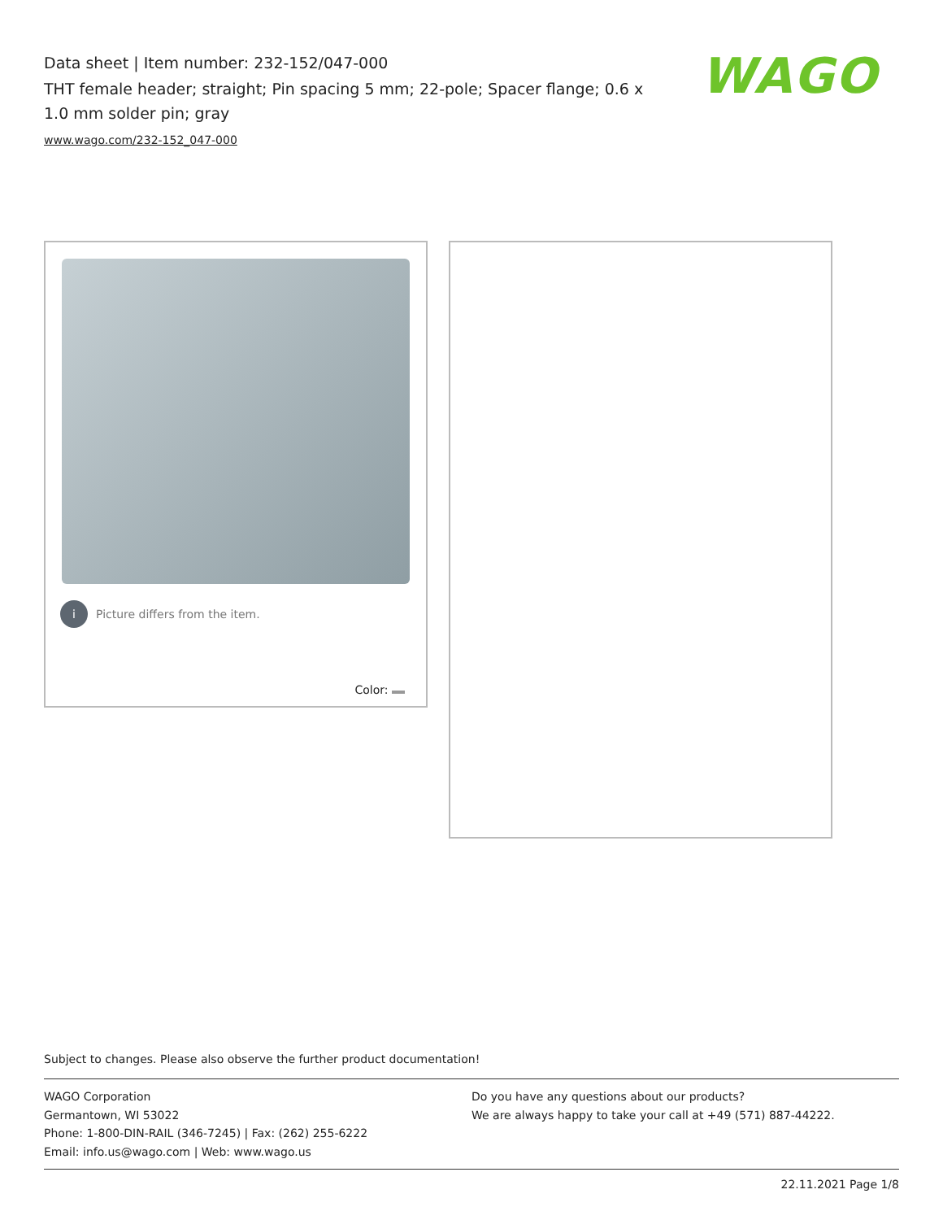Data sheet | Item number: 232-152/047-000
THT female header; straight; Pin spacing 5 mm; 22-pole; Spacer flange; 0.6 x 1.0 mm solder pin; gray
www.wago.com/232-152_047-000
WAGO
i Picture differs from the item.
Color:
Subject to changes. Please also observe the further product documentation!
WAGO Corporation
Germantown, WI 53022
Phone: 1-800-DIN-RAIL (346-7245) | Fax: (262) 255-6222
Email: info.us@wago.com | Web: www.wago.us
Do you have any questions about our products?
We are always happy to take your call at +49 (571) 887-44222.
22.11.2021 Page 1/8